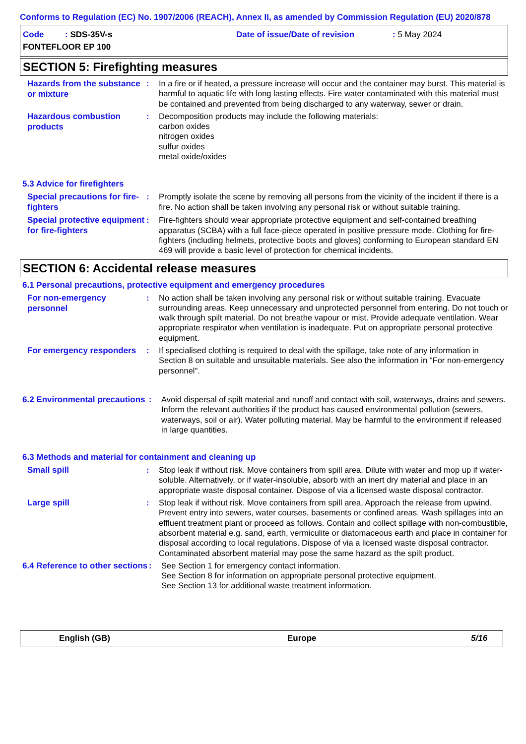Conforms to Regulation (EC) No. 1907/2006 (REACH), Annex II, as amended by Commission Regulation (EU) 2020/878
Code : SDS-35V-s Date of issue/Date of revision: 5 May 2024
FONTEFLOOR EP 100
SECTION 5: Firefighting measures
Hazards from the substance or mixture
: In a fire or if heated, a pressure increase will occur and the container may burst. This material is harmful to aquatic life with long lasting effects. Fire water contaminated with this material must be contained and prevented from being discharged to any waterway, sewer or drain.
Hazardous combustion products
: Decomposition products may include the following materials:
carbon oxides
nitrogen oxides
sulfur oxides
metal oxide/oxides
5.3 Advice for firefighters
Special precautions for fire-fighters
: Promptly isolate the scene by removing all persons from the vicinity of the incident if there is a fire. No action shall be taken involving any personal risk or without suitable training.
Special protective equipment for fire-fighters
: Fire-fighters should wear appropriate protective equipment and self-contained breathing apparatus (SCBA) with a full face-piece operated in positive pressure mode. Clothing for fire-fighters (including helmets, protective boots and gloves) conforming to European standard EN 469 will provide a basic level of protection for chemical incidents.
SECTION 6: Accidental release measures
6.1 Personal precautions, protective equipment and emergency procedures
For non-emergency personnel
: No action shall be taken involving any personal risk or without suitable training. Evacuate surrounding areas. Keep unnecessary and unprotected personnel from entering. Do not touch or walk through spilt material. Do not breathe vapour or mist. Provide adequate ventilation. Wear appropriate respirator when ventilation is inadequate. Put on appropriate personal protective equipment.
For emergency responders
: If specialised clothing is required to deal with the spillage, take note of any information in Section 8 on suitable and unsuitable materials. See also the information in "For non-emergency personnel".
6.2 Environmental precautions
: Avoid dispersal of spilt material and runoff and contact with soil, waterways, drains and sewers. Inform the relevant authorities if the product has caused environmental pollution (sewers, waterways, soil or air). Water polluting material. May be harmful to the environment if released in large quantities.
6.3 Methods and material for containment and cleaning up
Small spill
: Stop leak if without risk. Move containers from spill area. Dilute with water and mop up if water-soluble. Alternatively, or if water-insoluble, absorb with an inert dry material and place in an appropriate waste disposal container. Dispose of via a licensed waste disposal contractor.
Large spill
: Stop leak if without risk. Move containers from spill area. Approach the release from upwind. Prevent entry into sewers, water courses, basements or confined areas. Wash spillages into an effluent treatment plant or proceed as follows. Contain and collect spillage with non-combustible, absorbent material e.g. sand, earth, vermiculite or diatomaceous earth and place in container for disposal according to local regulations. Dispose of via a licensed waste disposal contractor. Contaminated absorbent material may pose the same hazard as the spilt product.
6.4 Reference to other sections
: See Section 1 for emergency contact information.
See Section 8 for information on appropriate personal protective equipment.
See Section 13 for additional waste treatment information.
English (GB) Europe 5/16